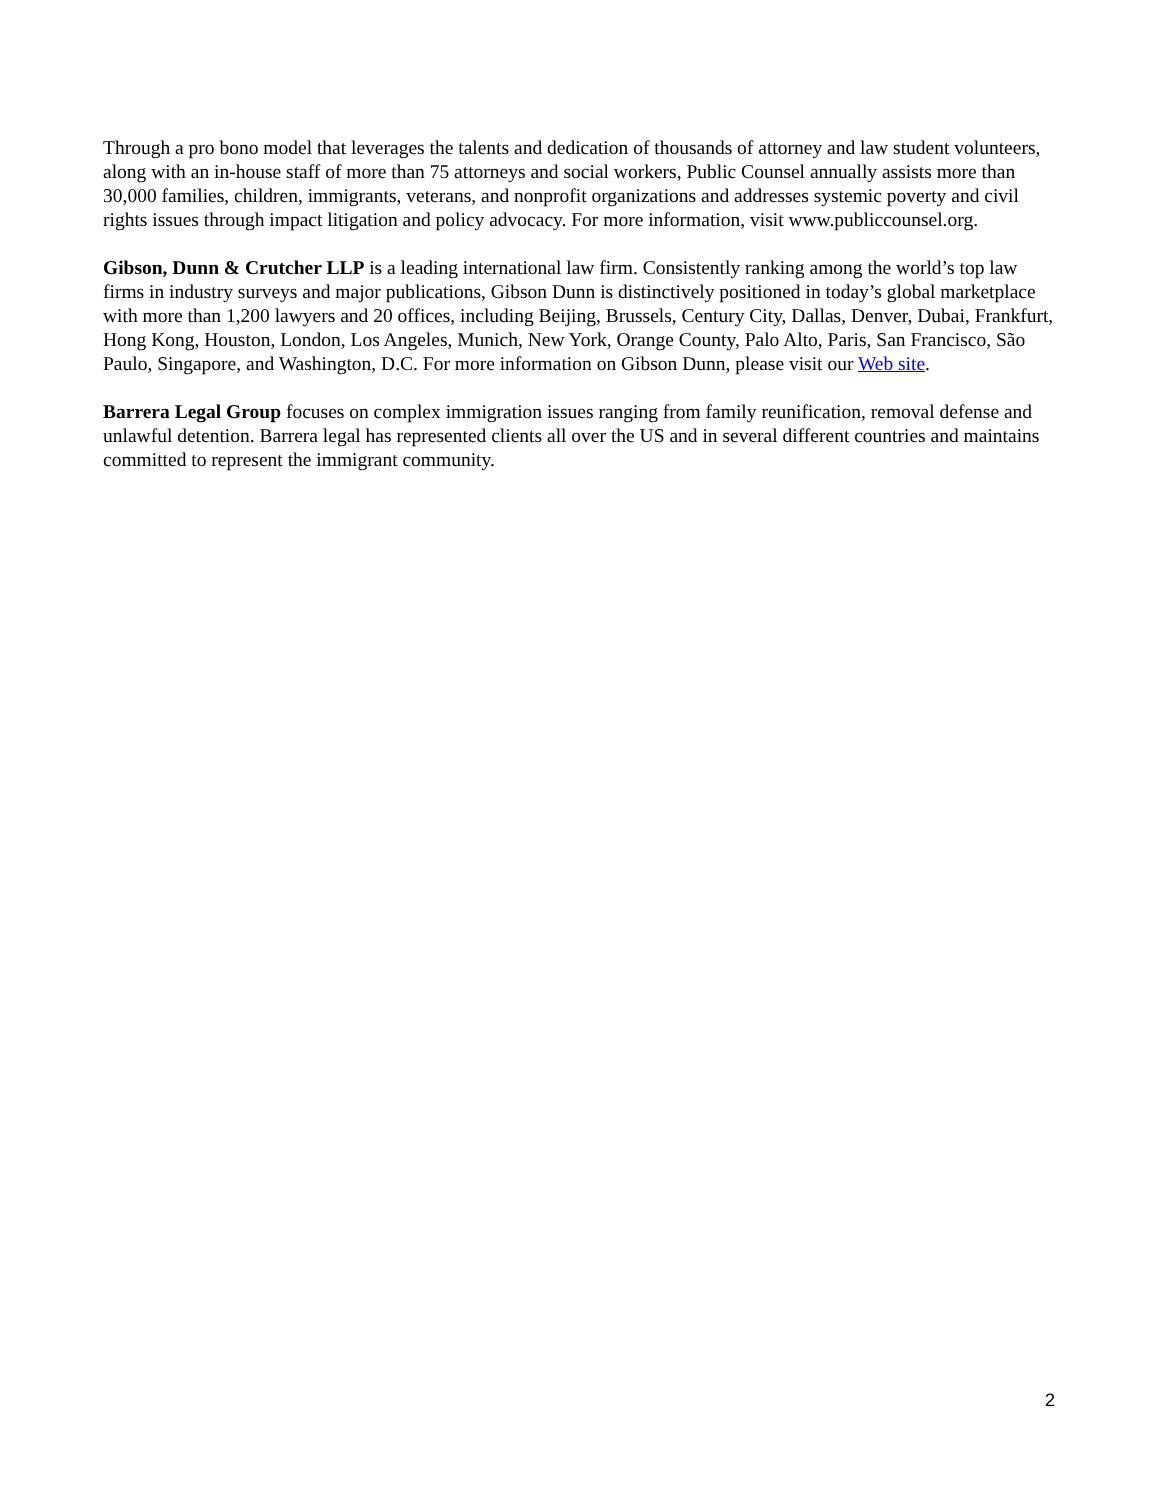Through a pro bono model that leverages the talents and dedication of thousands of attorney and law student volunteers, along with an in-house staff of more than 75 attorneys and social workers, Public Counsel annually assists more than 30,000 families, children, immigrants, veterans, and nonprofit organizations and addresses systemic poverty and civil rights issues through impact litigation and policy advocacy. For more information, visit www.publiccounsel.org.
Gibson, Dunn & Crutcher LLP is a leading international law firm. Consistently ranking among the world’s top law firms in industry surveys and major publications, Gibson Dunn is distinctively positioned in today’s global marketplace with more than 1,200 lawyers and 20 offices, including Beijing, Brussels, Century City, Dallas, Denver, Dubai, Frankfurt, Hong Kong, Houston, London, Los Angeles, Munich, New York, Orange County, Palo Alto, Paris, San Francisco, São Paulo, Singapore, and Washington, D.C. For more information on Gibson Dunn, please visit our Web site.
Barrera Legal Group focuses on complex immigration issues ranging from family reunification, removal defense and unlawful detention. Barrera legal has represented clients all over the US and in several different countries and maintains committed to represent the immigrant community.
2